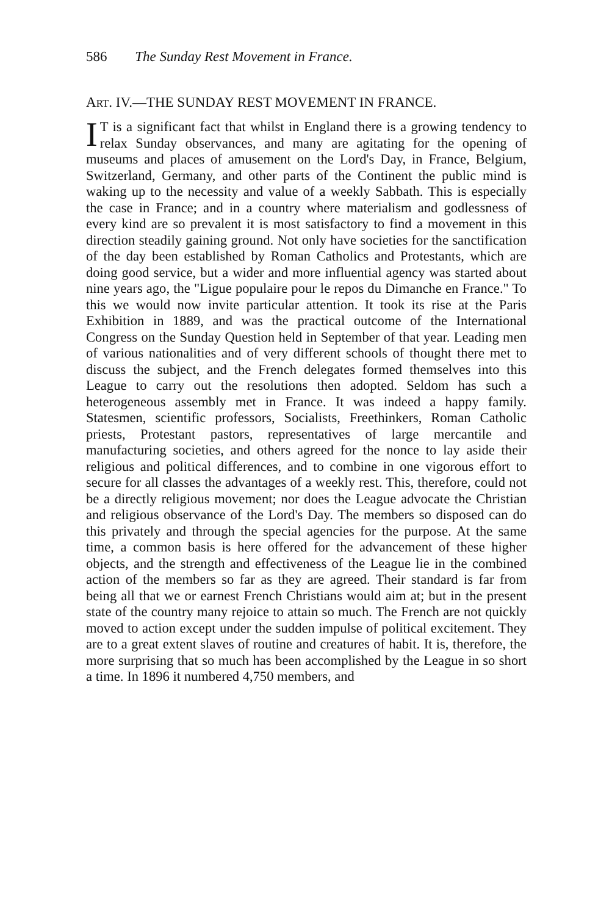586 The Sunday Rest Movement in France.
ART. IV.—THE SUNDAY REST MOVEMENT IN FRANCE.
IT is a significant fact that whilst in England there is a growing tendency to relax Sunday observances, and many are agitating for the opening of museums and places of amusement on the Lord's Day, in France, Belgium, Switzerland, Germany, and other parts of the Continent the public mind is waking up to the necessity and value of a weekly Sabbath. This is especially the case in France; and in a country where materialism and godlessness of every kind are so prevalent it is most satisfactory to find a movement in this direction steadily gaining ground. Not only have societies for the sanctification of the day been established by Roman Catholics and Protestants, which are doing good service, but a wider and more influential agency was started about nine years ago, the "Ligue populaire pour le repos du Dimanche en France." To this we would now invite particular attention. It took its rise at the Paris Exhibition in 1889, and was the practical outcome of the International Congress on the Sunday Question held in September of that year. Leading men of various nationalities and of very different schools of thought there met to discuss the subject, and the French delegates formed themselves into this League to carry out the resolutions then adopted. Seldom has such a heterogeneous assembly met in France. It was indeed a happy family. Statesmen, scientific professors, Socialists, Freethinkers, Roman Catholic priests, Protestant pastors, representatives of large mercantile and manufacturing societies, and others agreed for the nonce to lay aside their religious and political differences, and to combine in one vigorous effort to secure for all classes the advantages of a weekly rest. This, therefore, could not be a directly religious movement; nor does the League advocate the Christian and religious observance of the Lord's Day. The members so disposed can do this privately and through the special agencies for the purpose. At the same time, a common basis is here offered for the advancement of these higher objects, and the strength and effectiveness of the League lie in the combined action of the members so far as they are agreed. Their standard is far from being all that we or earnest French Christians would aim at; but in the present state of the country many rejoice to attain so much. The French are not quickly moved to action except under the sudden impulse of political excitement. They are to a great extent slaves of routine and creatures of habit. It is, therefore, the more surprising that so much has been accomplished by the League in so short a time. In 1896 it numbered 4,750 members, and